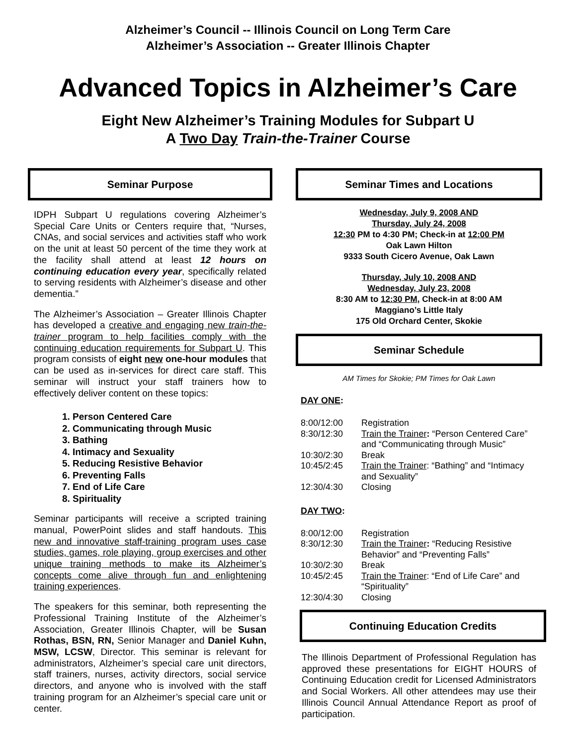Alzheimer’s Council -- Illinois Council on Long Term Care
Alzheimer’s Association -- Greater Illinois Chapter
Advanced Topics in Alzheimer’s Care
Eight New Alzheimer’s Training Modules for Subpart U
A Two Day Train-the-Trainer Course
Seminar Purpose
IDPH Subpart U regulations covering Alzheimer’s Special Care Units or Centers require that, “Nurses, CNAs, and social services and activities staff who work on the unit at least 50 percent of the time they work at the facility shall attend at least 12 hours on continuing education every year, specifically related to serving residents with Alzheimer’s disease and other dementia.”
The Alzheimer’s Association – Greater Illinois Chapter has developed a creative and engaging new train-the-trainer program to help facilities comply with the continuing education requirements for Subpart U. This program consists of eight new one-hour modules that can be used as in-services for direct care staff. This seminar will instruct your staff trainers how to effectively deliver content on these topics:
1. Person Centered Care
2. Communicating through Music
3. Bathing
4. Intimacy and Sexuality
5. Reducing Resistive Behavior
6. Preventing Falls
7. End of Life Care
8. Spirituality
Seminar participants will receive a scripted training manual, PowerPoint slides and staff handouts. This new and innovative staff-training program uses case studies, games, role playing, group exercises and other unique training methods to make its Alzheimer’s concepts come alive through fun and enlightening training experiences.
The speakers for this seminar, both representing the Professional Training Institute of the Alzheimer’s Association, Greater Illinois Chapter, will be Susan Rothas, BSN, RN, Senior Manager and Daniel Kuhn, MSW, LCSW, Director. This seminar is relevant for administrators, Alzheimer’s special care unit directors, staff trainers, nurses, activity directors, social service directors, and anyone who is involved with the staff training program for an Alzheimer’s special care unit or center.
Seminar Times and Locations
Wednesday, July 9, 2008 AND
Thursday, July 24, 2008
12:30 PM to 4:30 PM; Check-in at 12:00 PM
Oak Lawn Hilton
9333 South Cicero Avenue, Oak Lawn
Thursday, July 10, 2008 AND
Wednesday, July 23, 2008
8:30 AM to 12:30 PM, Check-in at 8:00 AM
Maggiano’s Little Italy
175 Old Orchard Center, Skokie
Seminar Schedule
AM Times for Skokie; PM Times for Oak Lawn
DAY ONE:
| 8:00/12:00 | Registration |
| 8:30/12:30 | Train the Trainer : “Person Centered Care” and “Communicating through Music” |
| 10:30/2:30 | Break |
| 10:45/2:45 | Train the Trainer : “Bathing” and “Intimacy and Sexuality” |
| 12:30/4:30 | Closing |
DAY TWO:
| 8:00/12:00 | Registration |
| 8:30/12:30 | Train the Trainer : “Reducing Resistive Behavior” and “Preventing Falls” |
| 10:30/2:30 | Break |
| 10:45/2:45 | Train the Trainer : “End of Life Care” and “Spirituality” |
| 12:30/4:30 | Closing |
Continuing Education Credits
The Illinois Department of Professional Regulation has approved these presentations for EIGHT HOURS of Continuing Education credit for Licensed Administrators and Social Workers. All other attendees may use their Illinois Council Annual Attendance Report as proof of participation.